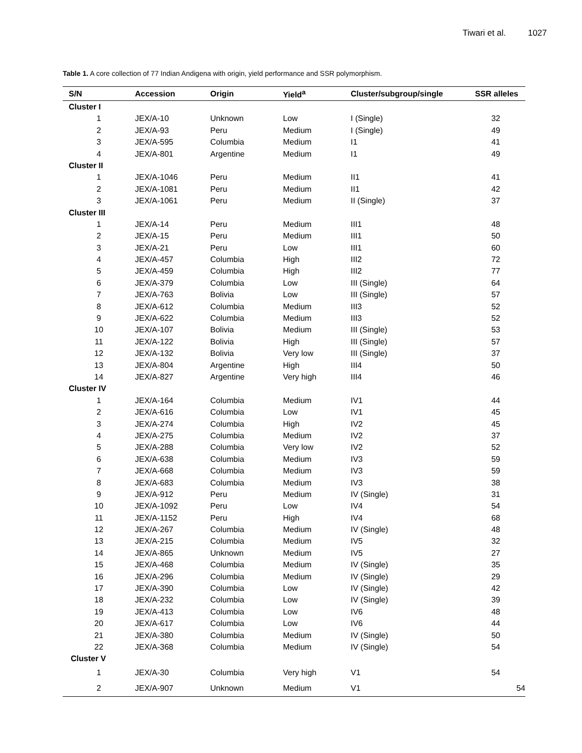Tiwari et al. 1027
Table 1. A core collection of 77 Indian Andigena with origin, yield performance and SSR polymorphism.
| S/N | Accession | Origin | Yield<sup>a</sup> | Cluster/subgroup/single | SSR alleles |
| --- | --- | --- | --- | --- | --- |
| Cluster I | | | | | |
| 1 | JEX/A-10 | Unknown | Low | I (Single) | 32 |
| 2 | JEX/A-93 | Peru | Medium | I (Single) | 49 |
| 3 | JEX/A-595 | Columbia | Medium | I1 | 41 |
| 4 | JEX/A-801 | Argentine | Medium | I1 | 49 |
| Cluster II | | | | | |
| 1 | JEX/A-1046 | Peru | Medium | II1 | 41 |
| 2 | JEX/A-1081 | Peru | Medium | II1 | 42 |
| 3 | JEX/A-1061 | Peru | Medium | II (Single) | 37 |
| Cluster III | | | | | |
| 1 | JEX/A-14 | Peru | Medium | III1 | 48 |
| 2 | JEX/A-15 | Peru | Medium | III1 | 50 |
| 3 | JEX/A-21 | Peru | Low | III1 | 60 |
| 4 | JEX/A-457 | Columbia | High | III2 | 72 |
| 5 | JEX/A-459 | Columbia | High | III2 | 77 |
| 6 | JEX/A-379 | Columbia | Low | III (Single) | 64 |
| 7 | JEX/A-763 | Bolivia | Low | III (Single) | 57 |
| 8 | JEX/A-612 | Columbia | Medium | III3 | 52 |
| 9 | JEX/A-622 | Columbia | Medium | III3 | 52 |
| 10 | JEX/A-107 | Bolivia | Medium | III (Single) | 53 |
| 11 | JEX/A-122 | Bolivia | High | III (Single) | 57 |
| 12 | JEX/A-132 | Bolivia | Very low | III (Single) | 37 |
| 13 | JEX/A-804 | Argentine | High | III4 | 50 |
| 14 | JEX/A-827 | Argentine | Very high | III4 | 46 |
| Cluster IV | | | | | |
| 1 | JEX/A-164 | Columbia | Medium | IV1 | 44 |
| 2 | JEX/A-616 | Columbia | Low | IV1 | 45 |
| 3 | JEX/A-274 | Columbia | High | IV2 | 45 |
| 4 | JEX/A-275 | Columbia | Medium | IV2 | 37 |
| 5 | JEX/A-288 | Columbia | Very low | IV2 | 52 |
| 6 | JEX/A-638 | Columbia | Medium | IV3 | 59 |
| 7 | JEX/A-668 | Columbia | Medium | IV3 | 59 |
| 8 | JEX/A-683 | Columbia | Medium | IV3 | 38 |
| 9 | JEX/A-912 | Peru | Medium | IV (Single) | 31 |
| 10 | JEX/A-1092 | Peru | Low | IV4 | 54 |
| 11 | JEX/A-1152 | Peru | High | IV4 | 68 |
| 12 | JEX/A-267 | Columbia | Medium | IV (Single) | 48 |
| 13 | JEX/A-215 | Columbia | Medium | IV5 | 32 |
| 14 | JEX/A-865 | Unknown | Medium | IV5 | 27 |
| 15 | JEX/A-468 | Columbia | Medium | IV (Single) | 35 |
| 16 | JEX/A-296 | Columbia | Medium | IV (Single) | 29 |
| 17 | JEX/A-390 | Columbia | Low | IV (Single) | 42 |
| 18 | JEX/A-232 | Columbia | Low | IV (Single) | 39 |
| 19 | JEX/A-413 | Columbia | Low | IV6 | 48 |
| 20 | JEX/A-617 | Columbia | Low | IV6 | 44 |
| 21 | JEX/A-380 | Columbia | Medium | IV (Single) | 50 |
| 22 | JEX/A-368 | Columbia | Medium | IV (Single) | 54 |
| Cluster V | | | | | |
| 1 | JEX/A-30 | Columbia | Very high | V1 | 54 |
| 2 | JEX/A-907 | Unknown | Medium | V1 | 54 |